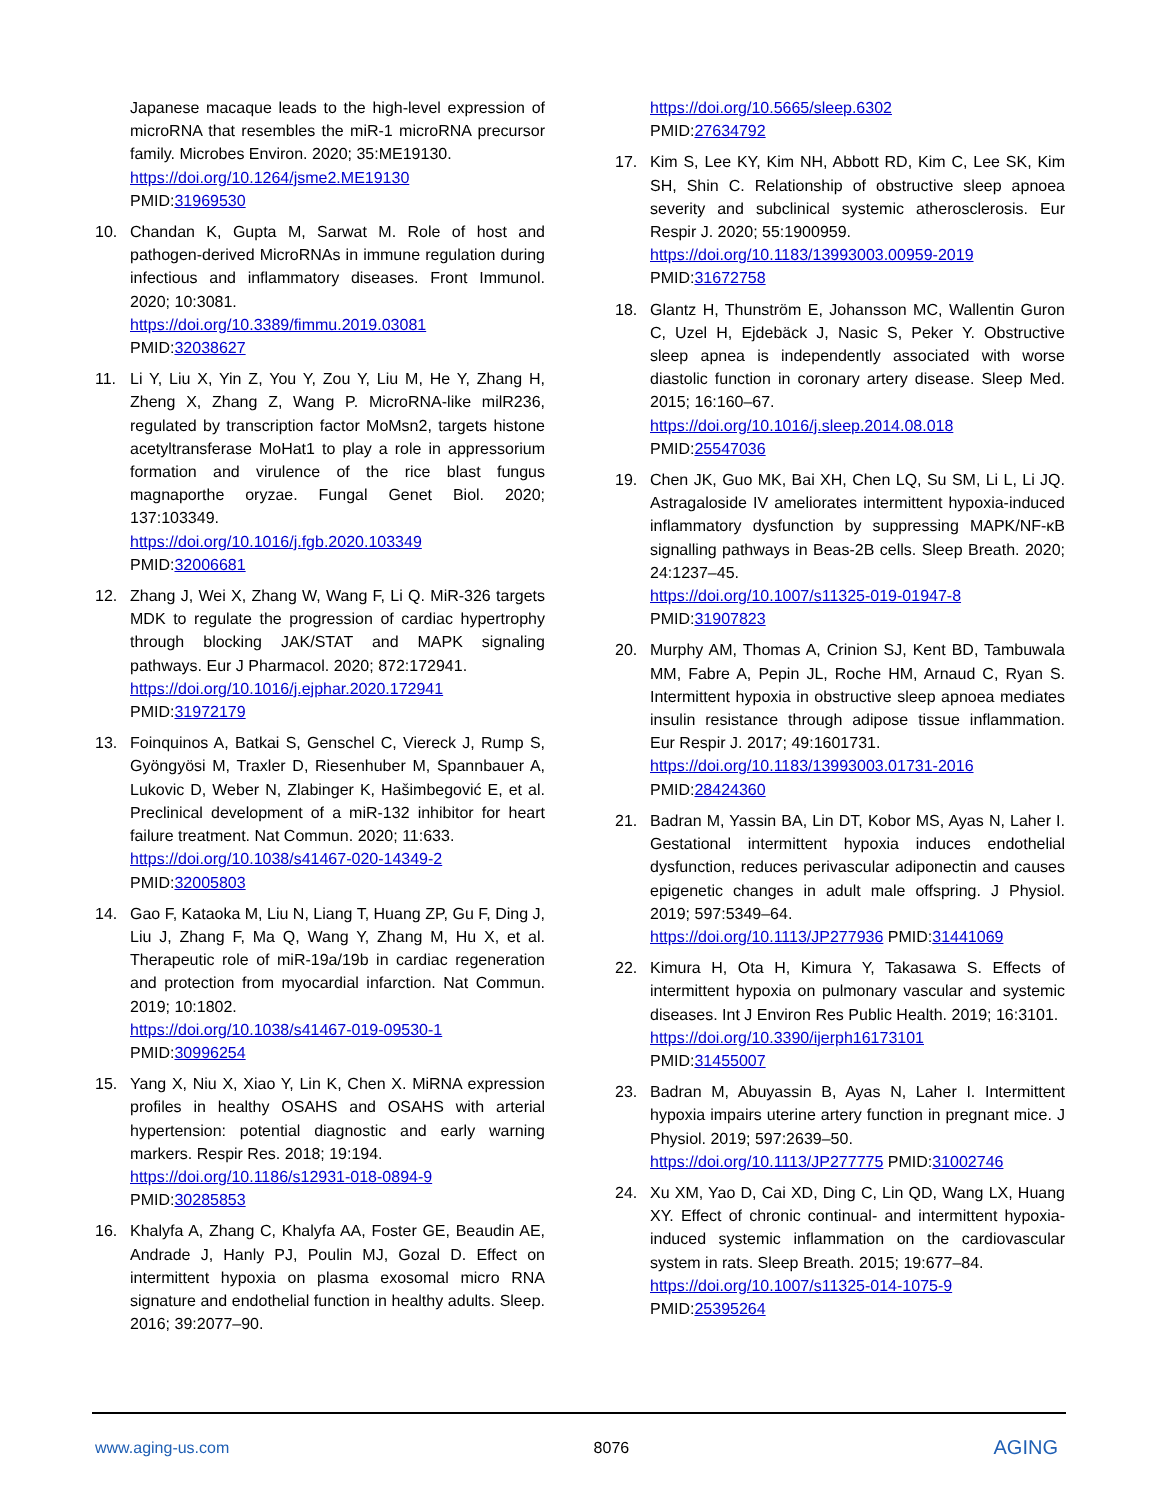Japanese macaque leads to the high-level expression of microRNA that resembles the miR-1 microRNA precursor family. Microbes Environ. 2020; 35:ME19130.
https://doi.org/10.1264/jsme2.ME19130
PMID:31969530
10. Chandan K, Gupta M, Sarwat M. Role of host and pathogen-derived MicroRNAs in immune regulation during infectious and inflammatory diseases. Front Immunol. 2020; 10:3081.
https://doi.org/10.3389/fimmu.2019.03081
PMID:32038627
11. Li Y, Liu X, Yin Z, You Y, Zou Y, Liu M, He Y, Zhang H, Zheng X, Zhang Z, Wang P. MicroRNA-like milR236, regulated by transcription factor MoMsn2, targets histone acetyltransferase MoHat1 to play a role in appressorium formation and virulence of the rice blast fungus magnaporthe oryzae. Fungal Genet Biol. 2020; 137:103349.
https://doi.org/10.1016/j.fgb.2020.103349
PMID:32006681
12. Zhang J, Wei X, Zhang W, Wang F, Li Q. MiR-326 targets MDK to regulate the progression of cardiac hypertrophy through blocking JAK/STAT and MAPK signaling pathways. Eur J Pharmacol. 2020; 872:172941.
https://doi.org/10.1016/j.ejphar.2020.172941
PMID:31972179
13. Foinquinos A, Batkai S, Genschel C, Viereck J, Rump S, Gyöngyösi M, Traxler D, Riesenhuber M, Spannbauer A, Lukovic D, Weber N, Zlabinger K, Hašimbegović E, et al. Preclinical development of a miR-132 inhibitor for heart failure treatment. Nat Commun. 2020; 11:633.
https://doi.org/10.1038/s41467-020-14349-2
PMID:32005803
14. Gao F, Kataoka M, Liu N, Liang T, Huang ZP, Gu F, Ding J, Liu J, Zhang F, Ma Q, Wang Y, Zhang M, Hu X, et al. Therapeutic role of miR-19a/19b in cardiac regeneration and protection from myocardial infarction. Nat Commun. 2019; 10:1802.
https://doi.org/10.1038/s41467-019-09530-1
PMID:30996254
15. Yang X, Niu X, Xiao Y, Lin K, Chen X. MiRNA expression profiles in healthy OSAHS and OSAHS with arterial hypertension: potential diagnostic and early warning markers. Respir Res. 2018; 19:194.
https://doi.org/10.1186/s12931-018-0894-9
PMID:30285853
16. Khalyfa A, Zhang C, Khalyfa AA, Foster GE, Beaudin AE, Andrade J, Hanly PJ, Poulin MJ, Gozal D. Effect on intermittent hypoxia on plasma exosomal micro RNA signature and endothelial function in healthy adults. Sleep. 2016; 39:2077–90.
https://doi.org/10.5665/sleep.6302
PMID:27634792
17. Kim S, Lee KY, Kim NH, Abbott RD, Kim C, Lee SK, Kim SH, Shin C. Relationship of obstructive sleep apnoea severity and subclinical systemic atherosclerosis. Eur Respir J. 2020; 55:1900959.
https://doi.org/10.1183/13993003.00959-2019
PMID:31672758
18. Glantz H, Thunström E, Johansson MC, Wallentin Guron C, Uzel H, Ejdebäck J, Nasic S, Peker Y. Obstructive sleep apnea is independently associated with worse diastolic function in coronary artery disease. Sleep Med. 2015; 16:160–67.
https://doi.org/10.1016/j.sleep.2014.08.018
PMID:25547036
19. Chen JK, Guo MK, Bai XH, Chen LQ, Su SM, Li L, Li JQ. Astragaloside IV ameliorates intermittent hypoxia-induced inflammatory dysfunction by suppressing MAPK/NF-κB signalling pathways in Beas-2B cells. Sleep Breath. 2020; 24:1237–45.
https://doi.org/10.1007/s11325-019-01947-8
PMID:31907823
20. Murphy AM, Thomas A, Crinion SJ, Kent BD, Tambuwala MM, Fabre A, Pepin JL, Roche HM, Arnaud C, Ryan S. Intermittent hypoxia in obstructive sleep apnoea mediates insulin resistance through adipose tissue inflammation. Eur Respir J. 2017; 49:1601731.
https://doi.org/10.1183/13993003.01731-2016
PMID:28424360
21. Badran M, Yassin BA, Lin DT, Kobor MS, Ayas N, Laher I. Gestational intermittent hypoxia induces endothelial dysfunction, reduces perivascular adiponectin and causes epigenetic changes in adult male offspring. J Physiol. 2019; 597:5349–64.
https://doi.org/10.1113/JP277936 PMID:31441069
22. Kimura H, Ota H, Kimura Y, Takasawa S. Effects of intermittent hypoxia on pulmonary vascular and systemic diseases. Int J Environ Res Public Health. 2019; 16:3101.
https://doi.org/10.3390/ijerph16173101
PMID:31455007
23. Badran M, Abuyassin B, Ayas N, Laher I. Intermittent hypoxia impairs uterine artery function in pregnant mice. J Physiol. 2019; 597:2639–50.
https://doi.org/10.1113/JP277775 PMID:31002746
24. Xu XM, Yao D, Cai XD, Ding C, Lin QD, Wang LX, Huang XY. Effect of chronic continual- and intermittent hypoxia-induced systemic inflammation on the cardiovascular system in rats. Sleep Breath. 2015; 19:677–84.
https://doi.org/10.1007/s11325-014-1075-9
PMID:25395264
www.aging-us.com 8076 AGING